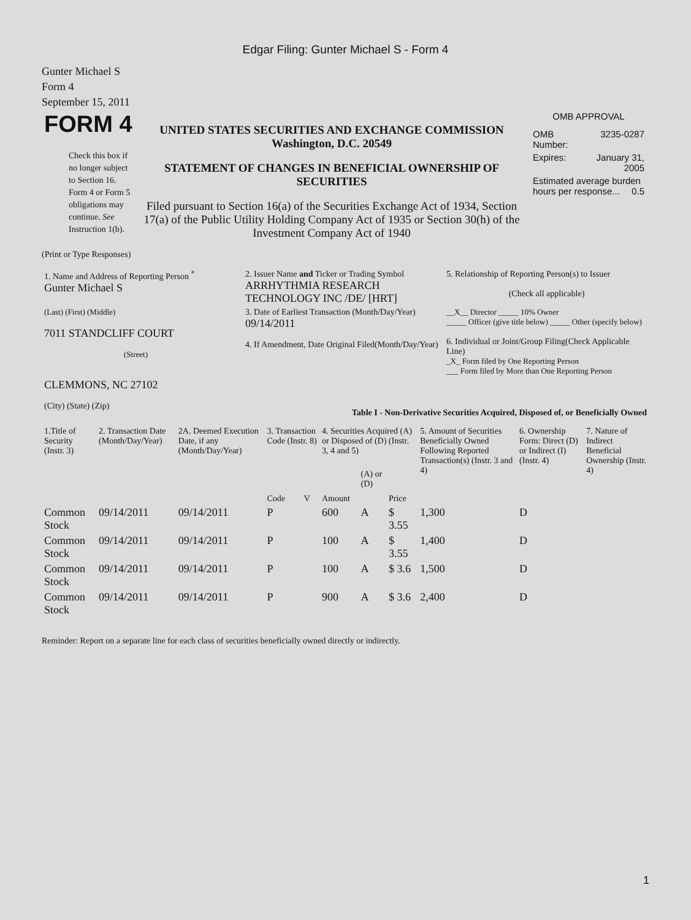Edgar Filing: Gunter Michael S - Form 4
Gunter Michael S
Form 4
September 15, 2011
| FORM 4 Check this box if no longer subject to Section 16. Form 4 or Form 5 obligations may continue. See Instruction 1(b). | UNITED STATES SECURITIES AND EXCHANGE COMMISSION Washington, D.C. 20549 STATEMENT OF CHANGES IN BENEFICIAL OWNERSHIP OF SECURITIES Filed pursuant to Section 16(a) of the Securities Exchange Act of 1934, Section 17(a) of the Public Utility Holding Company Act of 1935 or Section 30(h) of the Investment Company Act of 1940 | OMB APPROVAL / OMB Number: / 3235-0287 / / Expires: / January 31, 2005 / / Estimated average burden hours per response... 0.5 / / |
(Print or Type Responses)
| 1. Name and Address of Reporting Person <sup>*</sup> Gunter Michael S | 2. Issuer Name and Ticker or Trading Symbol ARRHYTHMIA RESEARCH TECHNOLOGY INC /DE/ [HRT] | 5. Relationship of Reporting Person(s) to Issuer (Check all applicable) |
| (Last) (First) (Middle) 7011 STANDCLIFF COURT (Street) | 3. Date of Earliest Transaction (Month/Day/Year) 09/14/2011 4. If Amendment, Date Original Filed(Month/Day/Year) | __X__ Director _____ 10% Owner _____ Officer (give title below) _____ Other (specify below) 6. Individual or Joint/Group Filing(Check Applicable Line) _X_ Form filed by One Reporting Person ___ Form filed by More than One Reporting Person |
| CLEMMONS, NC 27102 (City) (State) (Zip) | Table I - Non-Derivative Securities Acquired, Disposed of, or Beneficially Owned | |
| 1.Title of Security (Instr. 3) | 2. Transaction Date (Month/Day/Year) | 2A. Deemed Execution Date, if any (Month/Day/Year) | 3. Transaction Code (Instr. 8) | | 4. Securities Acquired (A) or Disposed of (D) (Instr. 3, 4 and 5) | | | 5. Amount of Securities Beneficially Owned Following Reported Transaction(s) (Instr. 3 and 4) | 6. Ownership Form: Direct (D) or Indirect (I) (Instr. 4) | 7. Nature of Indirect Beneficial Ownership (Instr. 4) |
| --- | --- | --- | --- | --- | --- | --- | --- | --- | --- | --- |
| | | | Code | V | Amount | (A) or (D) | Price | | | |
| Common Stock | 09/14/2011 | 09/14/2011 | P | | 600 | A | $ 3.55 | 1,300 | D | |
| Common Stock | 09/14/2011 | 09/14/2011 | P | | 100 | A | $ 3.55 | 1,400 | D | |
| Common Stock | 09/14/2011 | 09/14/2011 | P | | 100 | A | $ 3.6 | 1,500 | D | |
| Common Stock | 09/14/2011 | 09/14/2011 | P | | 900 | A | $ 3.6 | 2,400 | D | |
Reminder: Report on a separate line for each class of securities beneficially owned directly or indirectly.
1